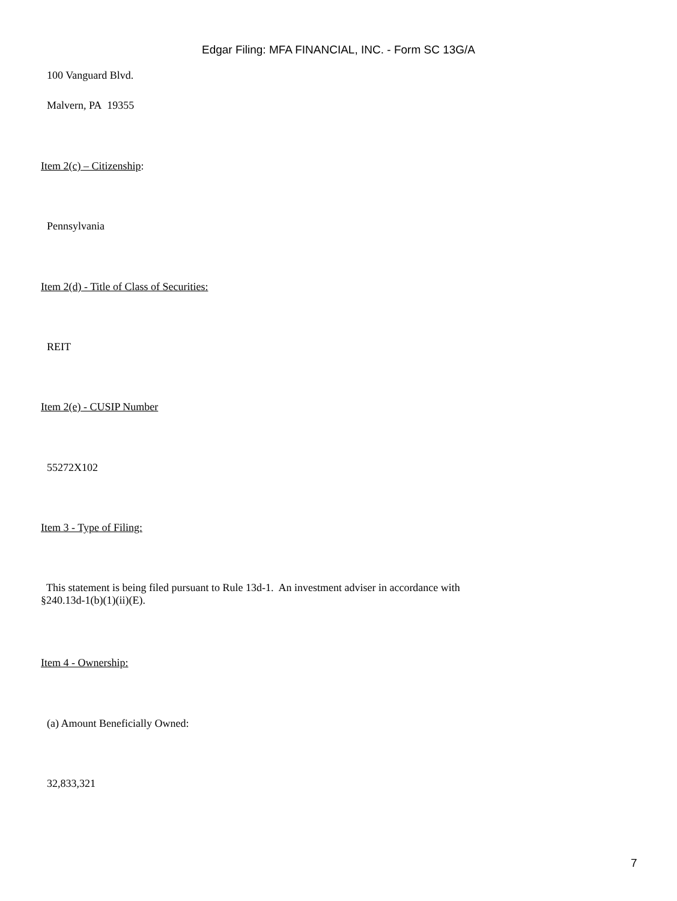Edgar Filing: MFA FINANCIAL, INC. - Form SC 13G/A
100 Vanguard Blvd.
Malvern, PA 19355
Item 2(c) – Citizenship:
Pennsylvania
Item 2(d) - Title of Class of Securities:
REIT
Item 2(e) - CUSIP Number
55272X102
Item 3 - Type of Filing:
This statement is being filed pursuant to Rule 13d-1. An investment adviser in accordance with
§240.13d-1(b)(1)(ii)(E).
Item 4 - Ownership:
(a) Amount Beneficially Owned:
32,833,321
7